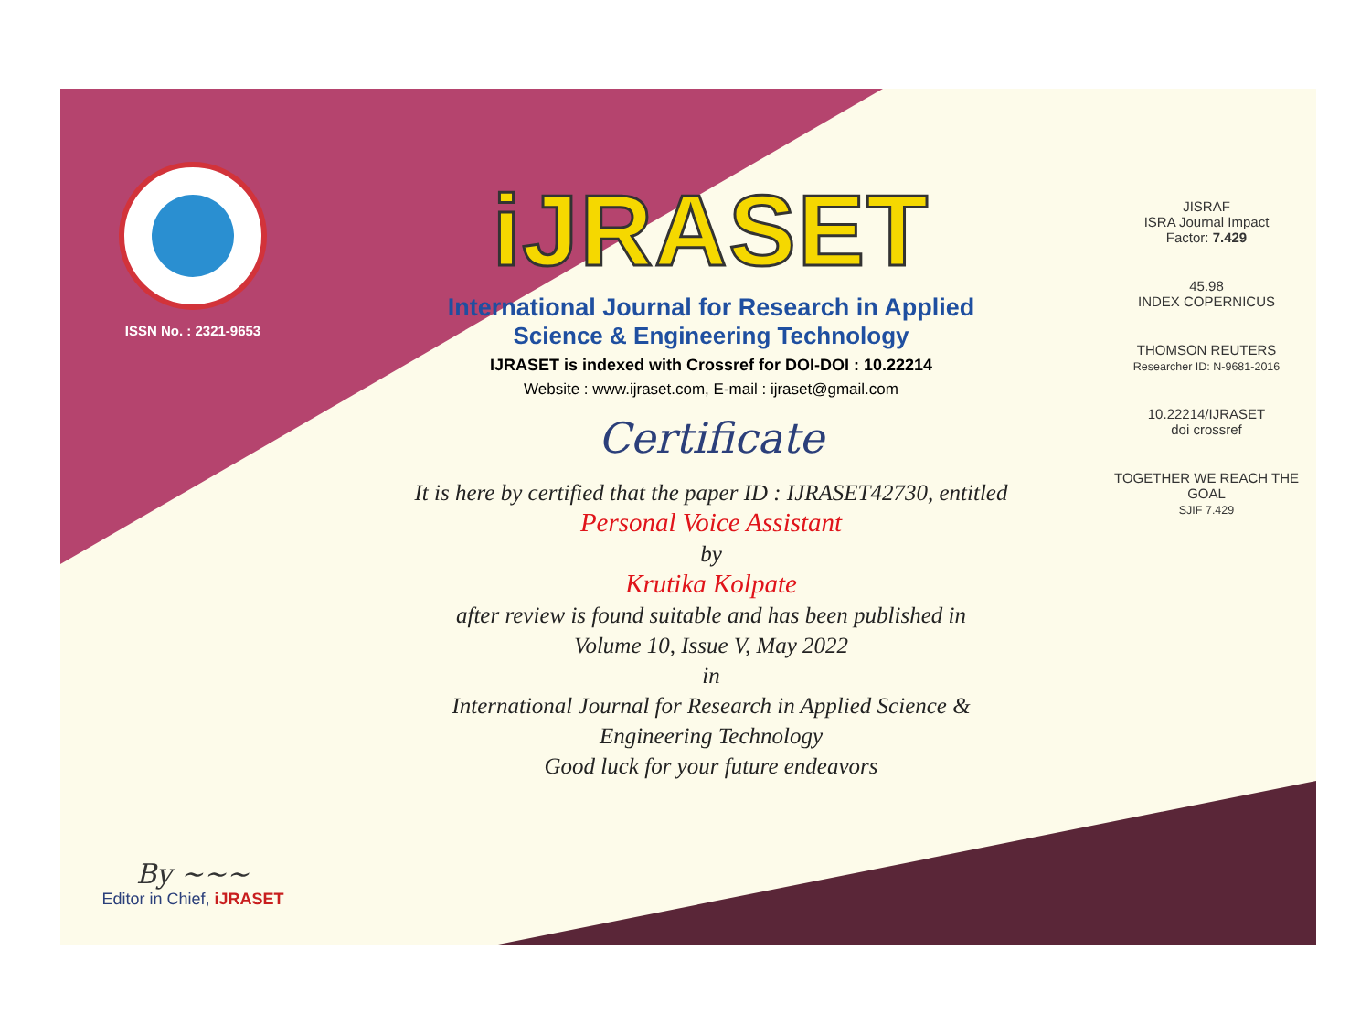ISSN No. : 2321-9653
By ~~~
Editor in Chief, iJRASET
iJRASET
International Journal for Research in Applied
Science & Engineering Technology
IJRASET is indexed with Crossref for DOI-DOI : 10.22214
Website : www.ijraset.com, E-mail : ijraset@gmail.com
Certificate
It is here by certified that the paper ID : IJRASET42730, entitled
Personal Voice Assistant
by
Krutika Kolpate
after review is found suitable and has been published in
Volume 10, Issue V, May 2022
in
International Journal for Research in Applied Science &
Engineering Technology
Good luck for your future endeavors
JISRAF
ISRA Journal Impact
Factor: 7.429
45.98
INDEX COPERNICUS
THOMSON REUTERS
Researcher ID: N-9681-2016
10.22214/IJRASET
doi crossref
TOGETHER WE REACH THE GOAL
SJIF 7.429